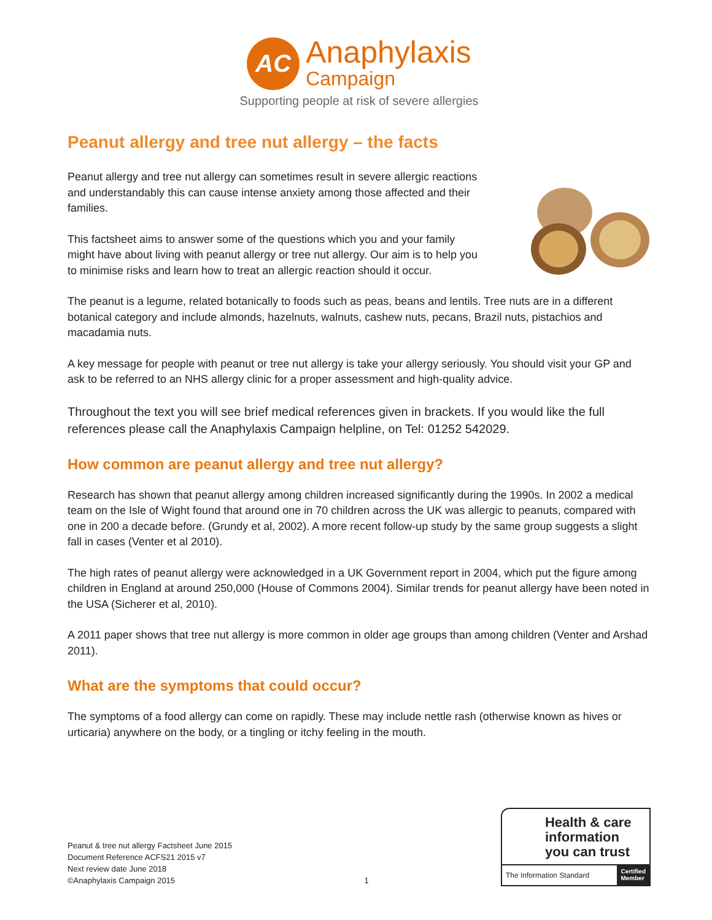AC
Anaphylaxis
Campaign
Supporting people at risk of severe allergies
Peanut allergy and tree nut allergy – the facts
Peanut allergy and tree nut allergy can sometimes result in severe allergic reactions and understandably this can cause intense anxiety among those affected and their families.
This factsheet aims to answer some of the questions which you and your family might have about living with peanut allergy or tree nut allergy. Our aim is to help you to minimise risks and learn how to treat an allergic reaction should it occur.
The peanut is a legume, related botanically to foods such as peas, beans and lentils. Tree nuts are in a different botanical category and include almonds, hazelnuts, walnuts, cashew nuts, pecans, Brazil nuts, pistachios and macadamia nuts.
A key message for people with peanut or tree nut allergy is take your allergy seriously. You should visit your GP and ask to be referred to an NHS allergy clinic for a proper assessment and high-quality advice.
Throughout the text you will see brief medical references given in brackets. If you would like the full references please call the Anaphylaxis Campaign helpline, on Tel: 01252 542029.
How common are peanut allergy and tree nut allergy?
Research has shown that peanut allergy among children increased significantly during the 1990s. In 2002 a medical team on the Isle of Wight found that around one in 70 children across the UK was allergic to peanuts, compared with one in 200 a decade before. (Grundy et al, 2002). A more recent follow-up study by the same group suggests a slight fall in cases (Venter et al 2010).
The high rates of peanut allergy were acknowledged in a UK Government report in 2004, which put the figure among children in England at around 250,000 (House of Commons 2004). Similar trends for peanut allergy have been noted in the USA (Sicherer et al, 2010).
A 2011 paper shows that tree nut allergy is more common in older age groups than among children (Venter and Arshad 2011).
What are the symptoms that could occur?
The symptoms of a food allergy can come on rapidly. These may include nettle rash (otherwise known as hives or urticaria) anywhere on the body, or a tingling or itchy feeling in the mouth.
Peanut & tree nut allergy Factsheet June 2015
Document Reference ACFS21 2015 v7
Next review date June 2018
©Anaphylaxis Campaign 2015
1
Health & care information you can trust
The Information Standard Certified
Member